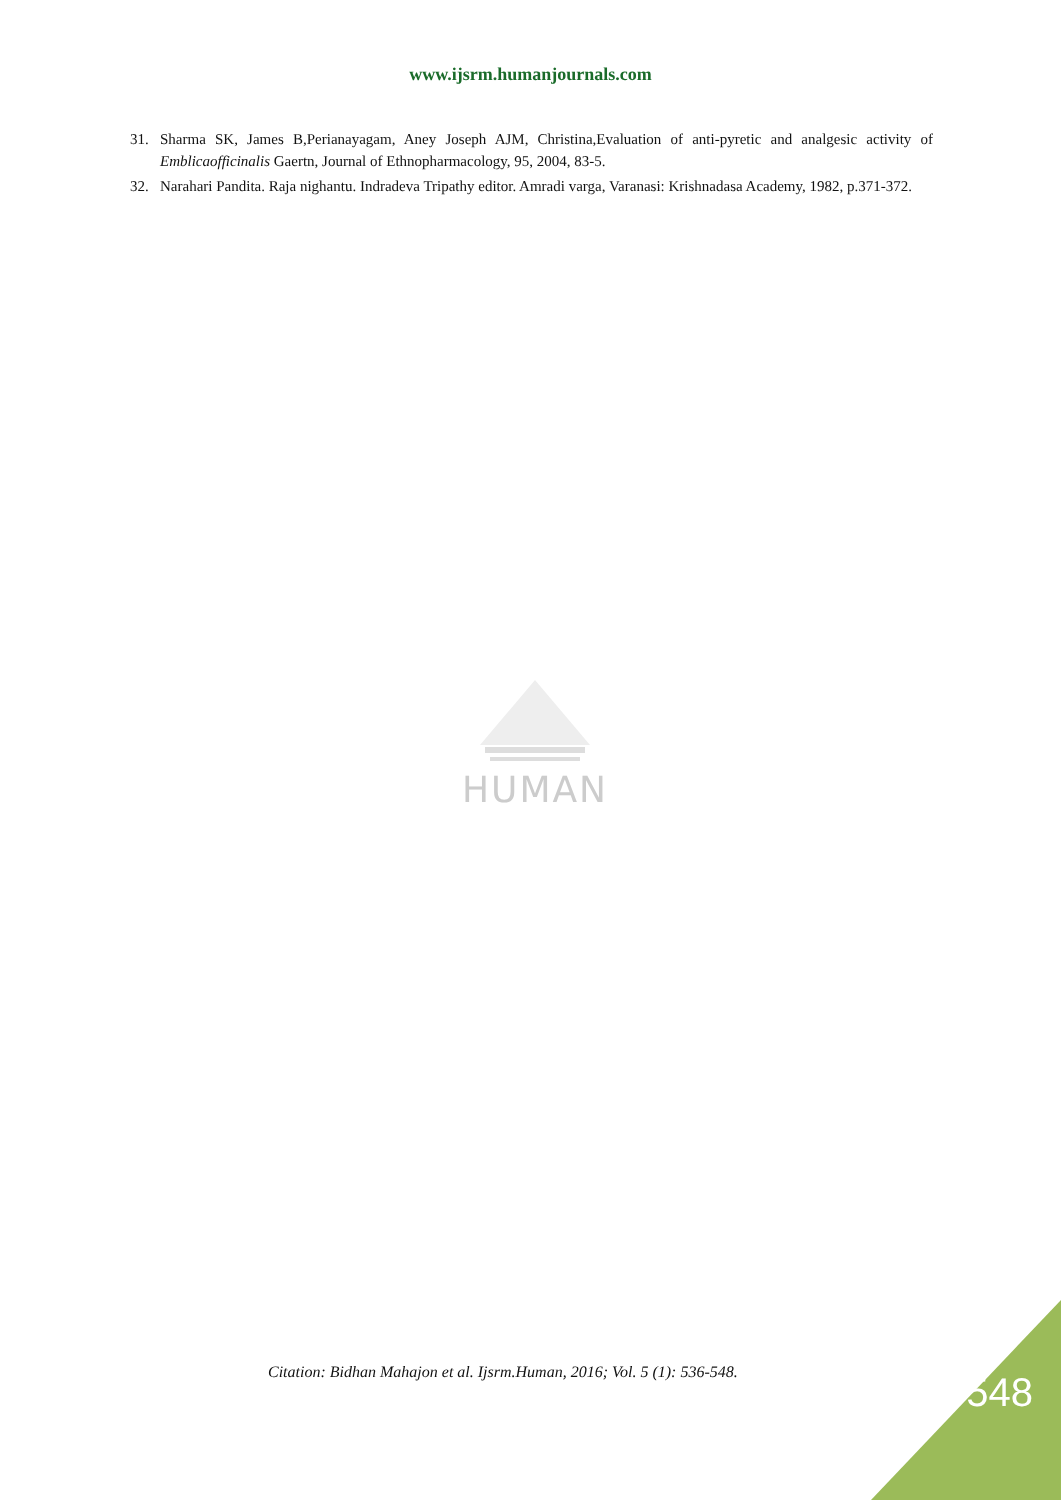www.ijsrm.humanjournals.com
31. Sharma SK, James B,Perianayagam, Aney Joseph AJM, Christina,Evaluation of anti-pyretic and analgesic activity of Emblicaofficinalis Gaertn, Journal of Ethnopharmacology, 95, 2004, 83-5.
32. Narahari Pandita. Raja nighantu. Indradeva Tripathy editor. Amradi varga, Varanasi: Krishnadasa Academy, 1982, p.371-372.
HUMAN
Citation: Bidhan Mahajon et al. Ijsrm.Human, 2016; Vol. 5 (1): 536-548.
548